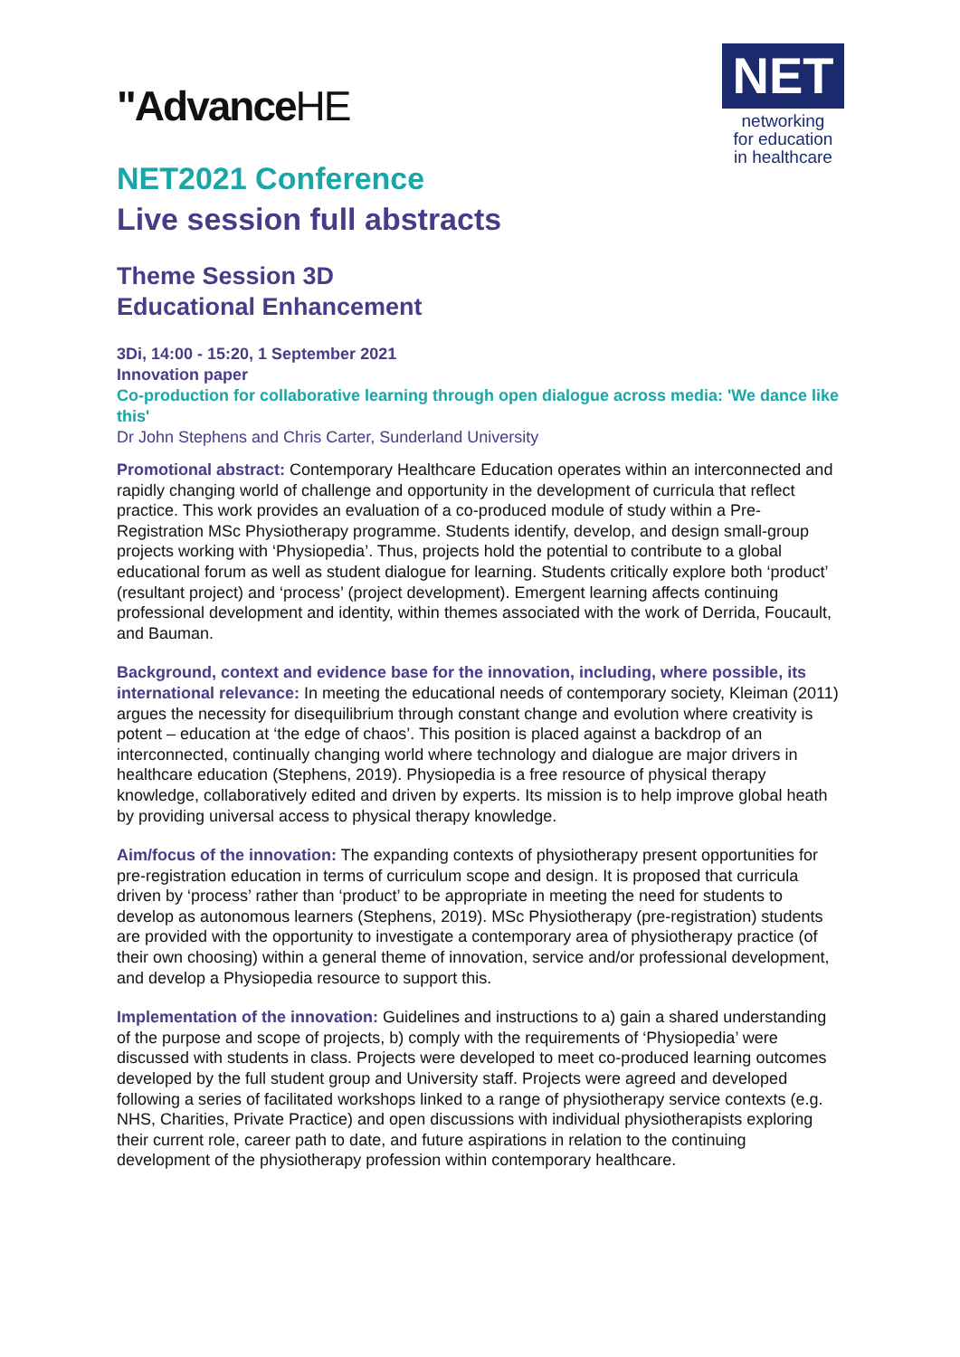"AdvanceHE
NET
networking
for education
in healthcare
NET2021 Conference
Live session full abstracts
Theme Session 3D
Educational Enhancement
3Di, 14:00 - 15:20, 1 September 2021
Innovation paper
Co-production for collaborative learning through open dialogue across media: 'We dance like this'
Dr John Stephens and Chris Carter, Sunderland University
Promotional abstract: Contemporary Healthcare Education operates within an interconnected and rapidly changing world of challenge and opportunity in the development of curricula that reflect practice. This work provides an evaluation of a co-produced module of study within a Pre-Registration MSc Physiotherapy programme. Students identify, develop, and design small-group projects working with ‘Physiopedia’. Thus, projects hold the potential to contribute to a global educational forum as well as student dialogue for learning. Students critically explore both ‘product’ (resultant project) and ‘process’ (project development). Emergent learning affects continuing professional development and identity, within themes associated with the work of Derrida, Foucault, and Bauman.
Background, context and evidence base for the innovation, including, where possible, its international relevance: In meeting the educational needs of contemporary society, Kleiman (2011) argues the necessity for disequilibrium through constant change and evolution where creativity is potent – education at ‘the edge of chaos’. This position is placed against a backdrop of an interconnected, continually changing world where technology and dialogue are major drivers in healthcare education (Stephens, 2019). Physiopedia is a free resource of physical therapy knowledge, collaboratively edited and driven by experts. Its mission is to help improve global heath by providing universal access to physical therapy knowledge.
Aim/focus of the innovation: The expanding contexts of physiotherapy present opportunities for pre-registration education in terms of curriculum scope and design. It is proposed that curricula driven by ‘process’ rather than ‘product’ to be appropriate in meeting the need for students to develop as autonomous learners (Stephens, 2019). MSc Physiotherapy (pre-registration) students are provided with the opportunity to investigate a contemporary area of physiotherapy practice (of their own choosing) within a general theme of innovation, service and/or professional development, and develop a Physiopedia resource to support this.
Implementation of the innovation: Guidelines and instructions to a) gain a shared understanding of the purpose and scope of projects, b) comply with the requirements of ‘Physiopedia’ were discussed with students in class. Projects were developed to meet co-produced learning outcomes developed by the full student group and University staff. Projects were agreed and developed following a series of facilitated workshops linked to a range of physiotherapy service contexts (e.g. NHS, Charities, Private Practice) and open discussions with individual physiotherapists exploring their current role, career path to date, and future aspirations in relation to the continuing development of the physiotherapy profession within contemporary healthcare.